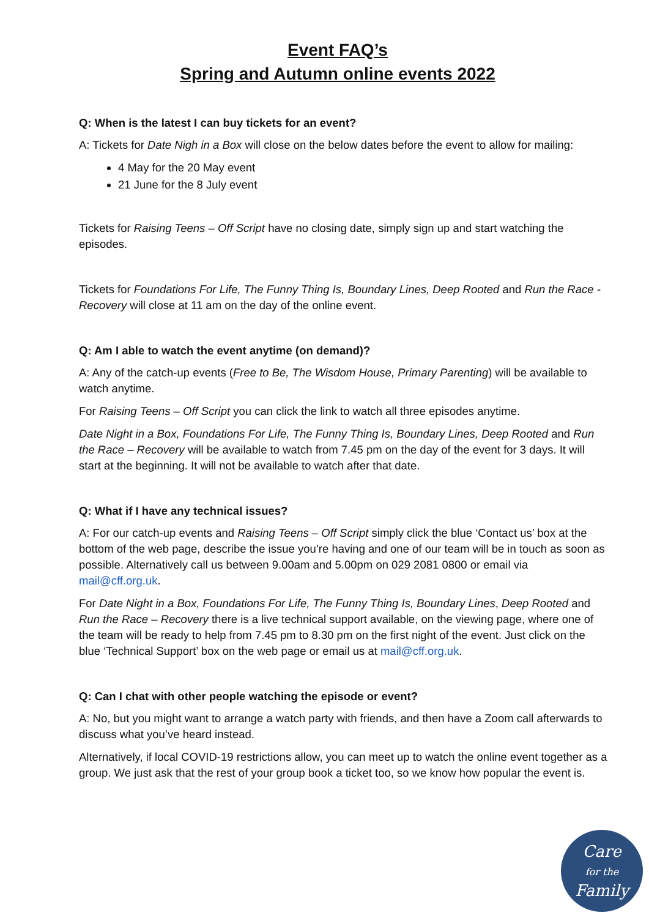Event FAQ’s
Spring and Autumn online events 2022
Q: When is the latest I can buy tickets for an event?
A: Tickets for Date Nigh in a Box will close on the below dates before the event to allow for mailing:
4 May for the 20 May event
21 June for the 8 July event
Tickets for Raising Teens – Off Script have no closing date, simply sign up and start watching the episodes.
Tickets for Foundations For Life, The Funny Thing Is, Boundary Lines, Deep Rooted and Run the Race - Recovery will close at 11 am on the day of the online event.
Q: Am I able to watch the event anytime (on demand)?
A: Any of the catch-up events (Free to Be, The Wisdom House, Primary Parenting) will be available to watch anytime.
For Raising Teens – Off Script you can click the link to watch all three episodes anytime.
Date Night in a Box, Foundations For Life, The Funny Thing Is, Boundary Lines, Deep Rooted and Run the Race – Recovery will be available to watch from 7.45 pm on the day of the event for 3 days. It will start at the beginning. It will not be available to watch after that date.
Q: What if I have any technical issues?
A: For our catch-up events and Raising Teens – Off Script simply click the blue ‘Contact us’ box at the bottom of the web page, describe the issue you’re having and one of our team will be in touch as soon as possible. Alternatively call us between 9.00am and 5.00pm on 029 2081 0800 or email via mail@cff.org.uk.
For Date Night in a Box, Foundations For Life, The Funny Thing Is, Boundary Lines, Deep Rooted and Run the Race – Recovery there is a live technical support available, on the viewing page, where one of the team will be ready to help from 7.45 pm to 8.30 pm on the first night of the event. Just click on the blue ‘Technical Support’ box on the web page or email us at mail@cff.org.uk.
Q: Can I chat with other people watching the episode or event?
A: No, but you might want to arrange a watch party with friends, and then have a Zoom call afterwards to discuss what you’ve heard instead.
Alternatively, if local COVID-19 restrictions allow, you can meet up to watch the online event together as a group. We just ask that the rest of your group book a ticket too, so we know how popular the event is.
Care
for the
Family